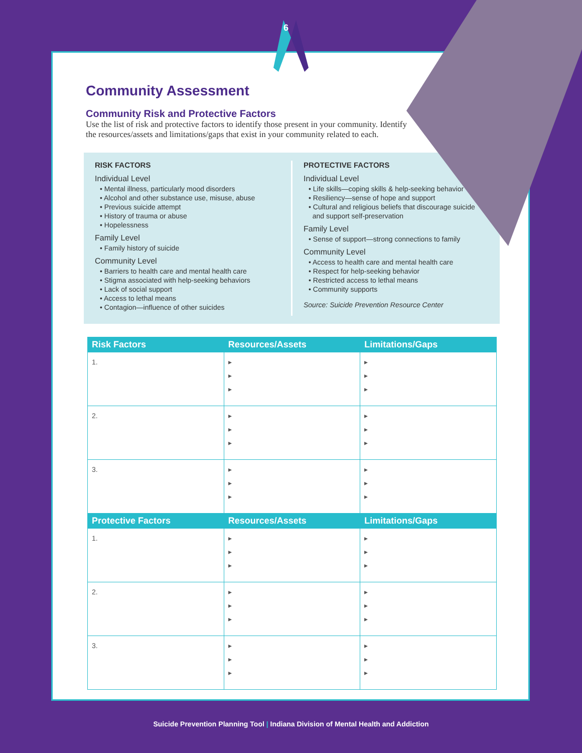Community Assessment
Community Risk and Protective Factors
Use the list of risk and protective factors to identify those present in your community. Identify the resources/assets and limitations/gaps that exist in your community related to each.
RISK FACTORS
Individual Level
• Mental illness, particularly mood disorders
• Alcohol and other substance use, misuse, abuse
• Previous suicide attempt
• History of trauma or abuse
• Hopelessness
Family Level
• Family history of suicide
Community Level
• Barriers to health care and mental health care
• Stigma associated with help-seeking behaviors
• Lack of social support
• Access to lethal means
• Contagion—influence of other suicides
PROTECTIVE FACTORS
Individual Level
• Life skills—coping skills & help-seeking behavior
• Resiliency—sense of hope and support
• Cultural and religious beliefs that discourage suicide
and support self-preservation
Family Level
• Sense of support—strong connections to family
Community Level
• Access to health care and mental health care
• Respect for help-seeking behavior
• Restricted access to lethal means
• Community supports
Source: Suicide Prevention Resource Center
| Risk Factors | Resources/Assets | Limitations/Gaps |
| --- | --- | --- |
| 1. | ▸ ▸ ▸ | ▸ ▸ ▸ |
| 2. | ▸ ▸ ▸ | ▸ ▸ ▸ |
| 3. | ▸ ▸ ▸ | ▸ ▸ ▸ |
| Protective Factors | Resources/Assets | Limitations/Gaps |
| 1. | ▸ ▸ ▸ | ▸ ▸ ▸ |
| 2. | ▸ ▸ ▸ | ▸ ▸ ▸ |
| 3. | ▸ ▸ ▸ | ▸ ▸ ▸ |
6
Suicide Prevention Planning Tool | Indiana Division of Mental Health and Addiction